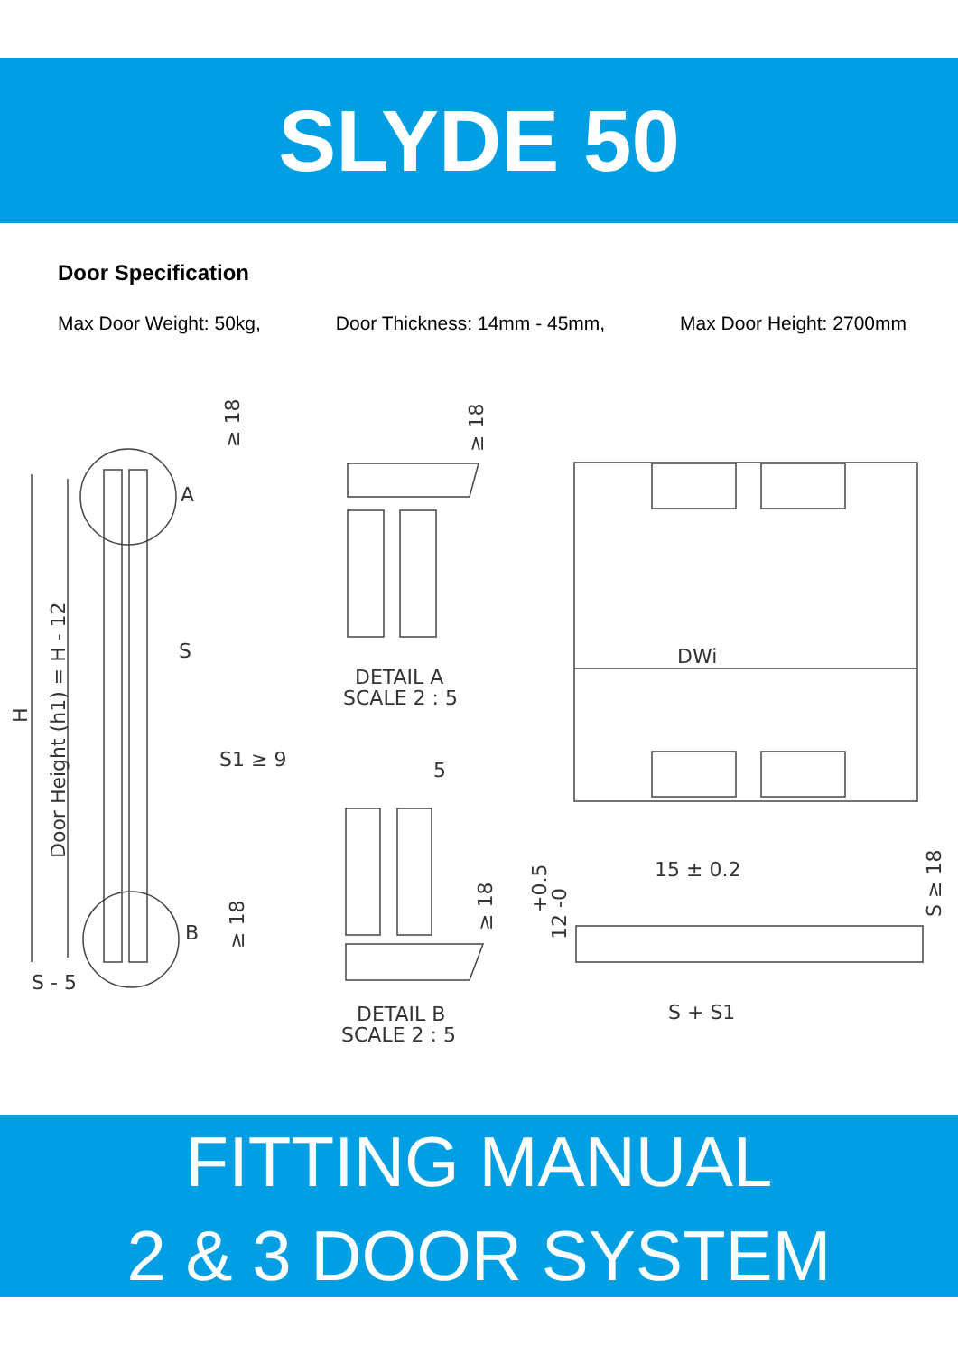SLYDE 50
Door Specification
Max Door Weight: 50kg, Door Thickness: 14mm - 45mm, Max Door Height: 2700mm
A
B
S
S1 ≥ 9
S - 5
H
Door Height (h1) = H - 12
≥ 18
≥ 18
≥ 18
≥ 18
DETAIL A
SCALE 2 : 5
DETAIL B
SCALE 2 : 5
5
DWi
15 ± 0.2
S + S1
+0.5
12 -0
S ≥ 18
FITTING MANUAL
2 & 3 DOOR SYSTEM